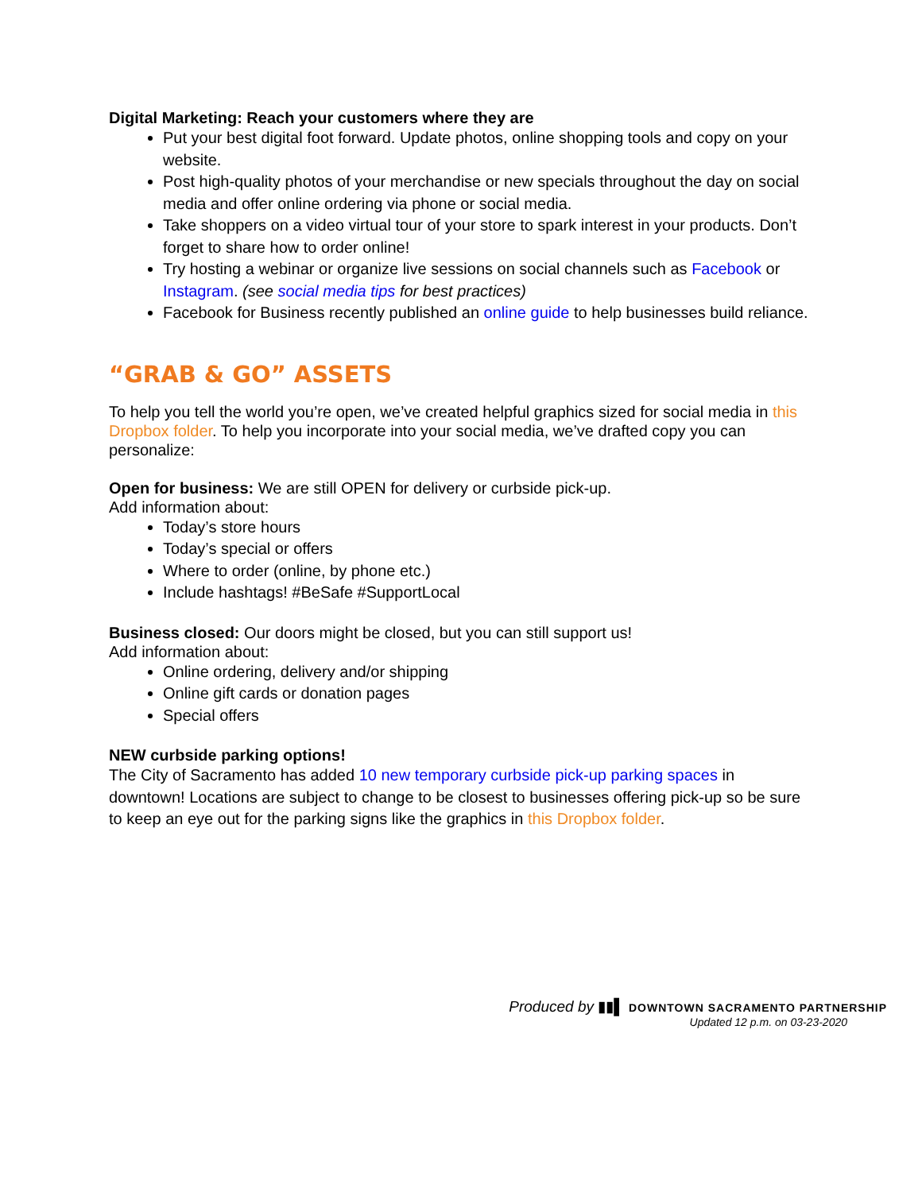Digital Marketing: Reach your customers where they are
Put your best digital foot forward. Update photos, online shopping tools and copy on your website.
Post high-quality photos of your merchandise or new specials throughout the day on social media and offer online ordering via phone or social media.
Take shoppers on a video virtual tour of your store to spark interest in your products. Don’t forget to share how to order online!
Try hosting a webinar or organize live sessions on social channels such as Facebook or Instagram. (see social media tips for best practices)
Facebook for Business recently published an online guide to help businesses build reliance.
“GRAB & GO” ASSETS
To help you tell the world you’re open, we’ve created helpful graphics sized for social media in this Dropbox folder. To help you incorporate into your social media, we’ve drafted copy you can personalize:
Open for business: We are still OPEN for delivery or curbside pick-up.
Add information about:
Today’s store hours
Today’s special or offers
Where to order (online, by phone etc.)
Include hashtags! #BeSafe #SupportLocal
Business closed: Our doors might be closed, but you can still support us!
Add information about:
Online ordering, delivery and/or shipping
Online gift cards or donation pages
Special offers
NEW curbside parking options!
The City of Sacramento has added 10 new temporary curbside pick-up parking spaces in downtown! Locations are subject to change to be closest to businesses offering pick-up so be sure to keep an eye out for the parking signs like the graphics in this Dropbox folder.
Produced by ▮▮▌ DOWNTOWN SACRAMENTO PARTNERSHIP
Updated 12 p.m. on 03-23-2020